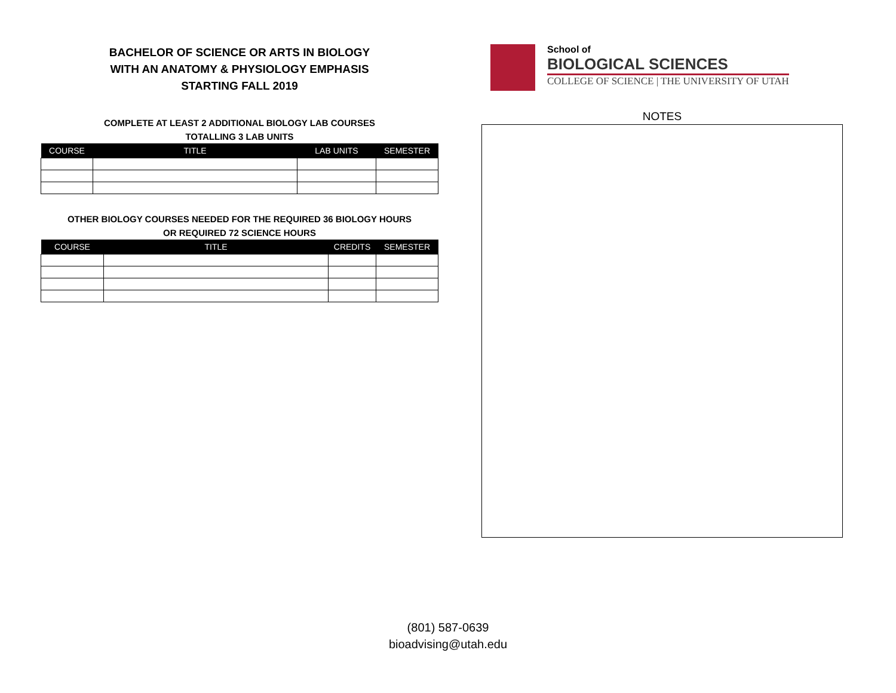BACHELOR OF SCIENCE OR ARTS IN BIOLOGY
WITH AN ANATOMY & PHYSIOLOGY EMPHASIS
STARTING FALL 2019
COMPLETE AT LEAST 2 ADDITIONAL BIOLOGY LAB COURSES
TOTALLING 3 LAB UNITS
| COURSE | TITLE | LAB UNITS | SEMESTER |
| --- | --- | --- | --- |
OTHER BIOLOGY COURSES NEEDED FOR THE REQUIRED 36 BIOLOGY HOURS
OR REQUIRED 72 SCIENCE HOURS
| COURSE | TITLE | CREDITS | SEMESTER |
| --- | --- | --- | --- |
School of
BIOLOGICAL SCIENCES
COLLEGE OF SCIENCE | THE UNIVERSITY OF UTAH
NOTES
(801) 587-0639
bioadvising@utah.edu